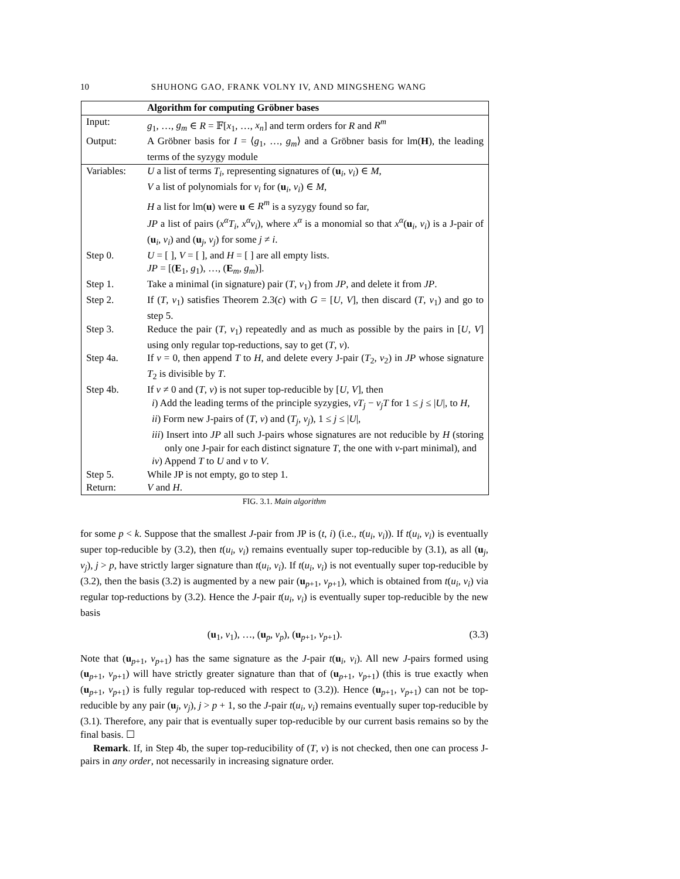10 SHUHONG GAO, FRANK VOLNY IV, AND MINGSHENG WANG
| | Algorithm for computing Gröbner bases |
| --- | --- |
| Input: | g<sub>1</sub>, …, g<sub>m</sub> ∈ R = 𝔽[ x<sub>1</sub>, …, x<sub>n</sub> ] and term orders for R and R<sup>m</sup> |
| Output: | A Gröbner basis for I = ⟨ g<sub>1</sub>, …, g<sub>m</sub> ⟩ and a Gröbner basis for lm( H ), the leading terms of the syzygy module |
| Variables: | U a list of terms T<sub>i</sub> , representing signatures of ( u<sub>i</sub>, v<sub>i</sub> ) ∈ M , V a list of polynomials for v<sub>i</sub> for ( u<sub>i</sub>, v<sub>i</sub> ) ∈ M , H a list for lm( u ) were u ∈ R<sup>m</sup> is a syzygy found so far, JP a list of pairs ( x<sup>α</sup>T<sub>i</sub> , x<sup>α</sup>v<sub>i</sub> ), where x<sup>α</sup> is a monomial so that x<sup>α</sup> ( u<sub>i</sub>, v<sub>i</sub> ) is a J-pair of ( u<sub>i</sub>, v<sub>i</sub> ) and ( u<sub>j</sub>, v<sub>j</sub> ) for some j ≠ i . |
| Step 0. | U = [ ], V = [ ], and H = [ ] are all empty lists. JP = [( E<sub>1</sub>, g<sub>1</sub>), …, ( E<sub>m</sub>, g<sub>m</sub> )]. |
| Step 1. | Take a minimal (in signature) pair ( T , v<sub>1</sub>) from JP , and delete it from JP . |
| Step 2. | If ( T , v<sub>1</sub>) satisfies Theorem 2.3( c ) with G = [ U , V ], then discard ( T , v<sub>1</sub>) and go to step 5. |
| Step 3. | Reduce the pair ( T , v<sub>1</sub>) repeatedly and as much as possible by the pairs in [ U , V ] using only regular top-reductions, say to get ( T , v ). |
| Step 4a. | If v = 0, then append T to H , and delete every J-pair ( T<sub>2</sub>, v<sub>2</sub>) in JP whose signature T<sub>2</sub> is divisible by T . |
| Step 4b. | If v ≠ 0 and ( T , v ) is not super top-reducible by [ U , V ], then i ) Add the leading terms of the principle syzygies, vT<sub>j</sub> − v<sub>j</sub>T for 1 ≤ j ≤ / U /, to H , ii ) Form new J-pairs of ( T , v ) and ( T<sub>j</sub> , v<sub>j</sub> ), 1 ≤ j ≤ / U /, iii ) Insert into JP all such J-pairs whose signatures are not reducible by H (storing only one J-pair for each distinct signature T , the one with v -part minimal), and iv ) Append T to U and v to V . |
| Step 5. | While JP is not empty, go to step 1. |
| Return: | V and H . |
FIG. 3.1. Main algorithm
for some p < k. Suppose that the smallest J-pair from JP is (t, i) (i.e., t(u<sub>i</sub>, v<sub>i</sub>)). If t(u<sub>i</sub>, v<sub>i</sub>) is eventually super top-reducible by (3.2), then t(u<sub>i</sub>, v<sub>i</sub>) remains eventually super top-reducible by (3.1), as all (u<sub>j</sub>, v<sub>j</sub>), j > p, have strictly larger signature than t(u<sub>i</sub>, v<sub>i</sub>). If t(u<sub>i</sub>, v<sub>i</sub>) is not eventually super top-reducible by (3.2), then the basis (3.2) is augmented by a new pair (u<sub>p+1</sub>, v<sub>p+1</sub>), which is obtained from t(u<sub>i</sub>, v<sub>i</sub>) via regular top-reductions by (3.2). Hence the J-pair t(u<sub>i</sub>, v<sub>i</sub>) is eventually super top-reducible by the new basis
(u<sub>1</sub>, v<sub>1</sub>), …, (u<sub>p</sub>, v<sub>p</sub>), (u<sub>p+1</sub>, v<sub>p+1</sub>). (3.3)
Note that (u<sub>p+1</sub>, v<sub>p+1</sub>) has the same signature as the J-pair t(u<sub>i</sub>, v<sub>i</sub>). All new J-pairs formed using (u<sub>p+1</sub>, v<sub>p+1</sub>) will have strictly greater signature than that of (u<sub>p+1</sub>, v<sub>p+1</sub>) (this is true exactly when (u<sub>p+1</sub>, v<sub>p+1</sub>) is fully regular top-reduced with respect to (3.2)). Hence (u<sub>p+1</sub>, v<sub>p+1</sub>) can not be top-reducible by any pair (u<sub>j</sub>, v<sub>j</sub>), j > p + 1, so the J-pair t(u<sub>i</sub>, v<sub>i</sub>) remains eventually super top-reducible by (3.1). Therefore, any pair that is eventually super top-reducible by our current basis remains so by the final basis. ☐
Remark. If, in Step 4b, the super top-reducibility of (T, v) is not checked, then one can process J-pairs in any order, not necessarily in increasing signature order.